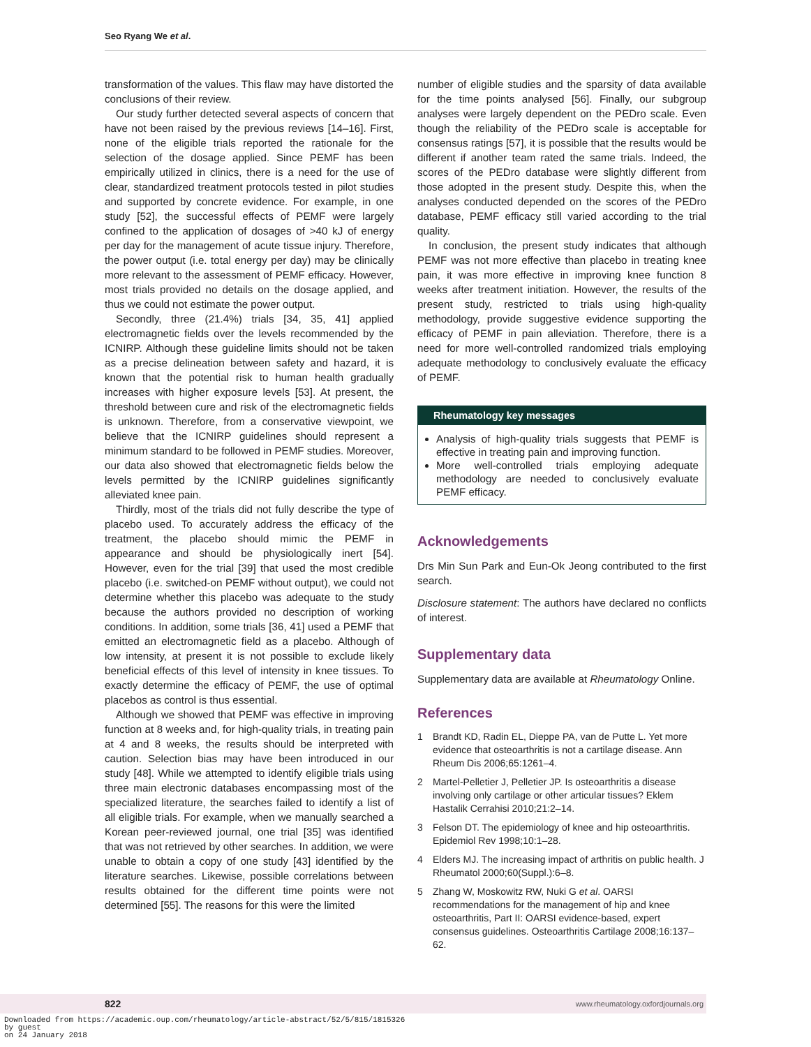Seo Ryang We et al.
transformation of the values. This flaw may have distorted the conclusions of their review.
Our study further detected several aspects of concern that have not been raised by the previous reviews [14–16]. First, none of the eligible trials reported the rationale for the selection of the dosage applied. Since PEMF has been empirically utilized in clinics, there is a need for the use of clear, standardized treatment protocols tested in pilot studies and supported by concrete evidence. For example, in one study [52], the successful effects of PEMF were largely confined to the application of dosages of >40 kJ of energy per day for the management of acute tissue injury. Therefore, the power output (i.e. total energy per day) may be clinically more relevant to the assessment of PEMF efficacy. However, most trials provided no details on the dosage applied, and thus we could not estimate the power output.
Secondly, three (21.4%) trials [34, 35, 41] applied electromagnetic fields over the levels recommended by the ICNIRP. Although these guideline limits should not be taken as a precise delineation between safety and hazard, it is known that the potential risk to human health gradually increases with higher exposure levels [53]. At present, the threshold between cure and risk of the electromagnetic fields is unknown. Therefore, from a conservative viewpoint, we believe that the ICNIRP guidelines should represent a minimum standard to be followed in PEMF studies. Moreover, our data also showed that electromagnetic fields below the levels permitted by the ICNIRP guidelines significantly alleviated knee pain.
Thirdly, most of the trials did not fully describe the type of placebo used. To accurately address the efficacy of the treatment, the placebo should mimic the PEMF in appearance and should be physiologically inert [54]. However, even for the trial [39] that used the most credible placebo (i.e. switched-on PEMF without output), we could not determine whether this placebo was adequate to the study because the authors provided no description of working conditions. In addition, some trials [36, 41] used a PEMF that emitted an electromagnetic field as a placebo. Although of low intensity, at present it is not possible to exclude likely beneficial effects of this level of intensity in knee tissues. To exactly determine the efficacy of PEMF, the use of optimal placebos as control is thus essential.
Although we showed that PEMF was effective in improving function at 8 weeks and, for high-quality trials, in treating pain at 4 and 8 weeks, the results should be interpreted with caution. Selection bias may have been introduced in our study [48]. While we attempted to identify eligible trials using three main electronic databases encompassing most of the specialized literature, the searches failed to identify a list of all eligible trials. For example, when we manually searched a Korean peer-reviewed journal, one trial [35] was identified that was not retrieved by other searches. In addition, we were unable to obtain a copy of one study [43] identified by the literature searches. Likewise, possible correlations between results obtained for the different time points were not determined [55]. The reasons for this were the limited
number of eligible studies and the sparsity of data available for the time points analysed [56]. Finally, our subgroup analyses were largely dependent on the PEDro scale. Even though the reliability of the PEDro scale is acceptable for consensus ratings [57], it is possible that the results would be different if another team rated the same trials. Indeed, the scores of the PEDro database were slightly different from those adopted in the present study. Despite this, when the analyses conducted depended on the scores of the PEDro database, PEMF efficacy still varied according to the trial quality.
In conclusion, the present study indicates that although PEMF was not more effective than placebo in treating knee pain, it was more effective in improving knee function 8 weeks after treatment initiation. However, the results of the present study, restricted to trials using high-quality methodology, provide suggestive evidence supporting the efficacy of PEMF in pain alleviation. Therefore, there is a need for more well-controlled randomized trials employing adequate methodology to conclusively evaluate the efficacy of PEMF.
Rheumatology key messages
Analysis of high-quality trials suggests that PEMF is effective in treating pain and improving function.
More well-controlled trials employing adequate methodology are needed to conclusively evaluate PEMF efficacy.
Acknowledgements
Drs Min Sun Park and Eun-Ok Jeong contributed to the first search.
Disclosure statement: The authors have declared no conflicts of interest.
Supplementary data
Supplementary data are available at Rheumatology Online.
References
1 Brandt KD, Radin EL, Dieppe PA, van de Putte L. Yet more evidence that osteoarthritis is not a cartilage disease. Ann Rheum Dis 2006;65:1261–4.
2 Martel-Pelletier J, Pelletier JP. Is osteoarthritis a disease involving only cartilage or other articular tissues? Eklem Hastalik Cerrahisi 2010;21:2–14.
3 Felson DT. The epidemiology of knee and hip osteoarthritis. Epidemiol Rev 1998;10:1–28.
4 Elders MJ. The increasing impact of arthritis on public health. J Rheumatol 2000;60(Suppl.):6–8.
5 Zhang W, Moskowitz RW, Nuki G et al. OARSI recommendations for the management of hip and knee osteoarthritis, Part II: OARSI evidence-based, expert consensus guidelines. Osteoarthritis Cartilage 2008;16:137–62.
822 www.rheumatology.oxfordjournals.org
Downloaded from https://academic.oup.com/rheumatology/article-abstract/52/5/815/1815326
by guest
on 24 January 2018